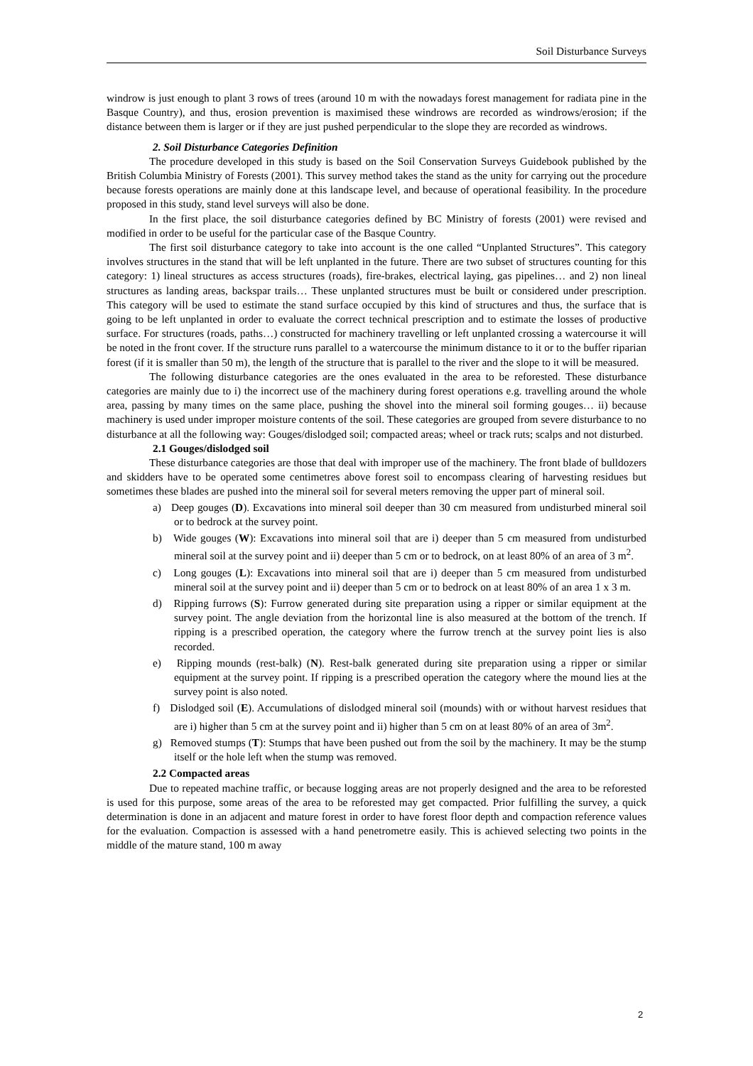Soil Disturbance Surveys
windrow is just enough to plant 3 rows of trees (around 10 m with the nowadays forest management for radiata pine in the Basque Country), and thus, erosion prevention is maximised these windrows are recorded as windrows/erosion; if the distance between them is larger or if they are just pushed perpendicular to the slope they are recorded as windrows.
2. Soil Disturbance Categories Definition
The procedure developed in this study is based on the Soil Conservation Surveys Guidebook published by the British Columbia Ministry of Forests (2001). This survey method takes the stand as the unity for carrying out the procedure because forests operations are mainly done at this landscape level, and because of operational feasibility. In the procedure proposed in this study, stand level surveys will also be done.
In the first place, the soil disturbance categories defined by BC Ministry of forests (2001) were revised and modified in order to be useful for the particular case of the Basque Country.
The first soil disturbance category to take into account is the one called “Unplanted Structures”. This category involves structures in the stand that will be left unplanted in the future. There are two subset of structures counting for this category: 1) lineal structures as access structures (roads), fire-brakes, electrical laying, gas pipelines… and 2) non lineal structures as landing areas, backspar trails… These unplanted structures must be built or considered under prescription. This category will be used to estimate the stand surface occupied by this kind of structures and thus, the surface that is going to be left unplanted in order to evaluate the correct technical prescription and to estimate the losses of productive surface. For structures (roads, paths…) constructed for machinery travelling or left unplanted crossing a watercourse it will be noted in the front cover. If the structure runs parallel to a watercourse the minimum distance to it or to the buffer riparian forest (if it is smaller than 50 m), the length of the structure that is parallel to the river and the slope to it will be measured.
The following disturbance categories are the ones evaluated in the area to be reforested. These disturbance categories are mainly due to i) the incorrect use of the machinery during forest operations e.g. travelling around the whole area, passing by many times on the same place, pushing the shovel into the mineral soil forming gouges… ii) because machinery is used under improper moisture contents of the soil. These categories are grouped from severe disturbance to no disturbance at all the following way: Gouges/dislodged soil; compacted areas; wheel or track ruts; scalps and not disturbed.
2.1 Gouges/dislodged soil
These disturbance categories are those that deal with improper use of the machinery. The front blade of bulldozers and skidders have to be operated some centimetres above forest soil to encompass clearing of harvesting residues but sometimes these blades are pushed into the mineral soil for several meters removing the upper part of mineral soil.
a) Deep gouges (D). Excavations into mineral soil deeper than 30 cm measured from undisturbed mineral soil or to bedrock at the survey point.
b) Wide gouges (W): Excavations into mineral soil that are i) deeper than 5 cm measured from undisturbed mineral soil at the survey point and ii) deeper than 5 cm or to bedrock, on at least 80% of an area of 3 m<sup>2</sup>.
c) Long gouges (L): Excavations into mineral soil that are i) deeper than 5 cm measured from undisturbed mineral soil at the survey point and ii) deeper than 5 cm or to bedrock on at least 80% of an area 1 x 3 m.
d) Ripping furrows (S): Furrow generated during site preparation using a ripper or similar equipment at the survey point. The angle deviation from the horizontal line is also measured at the bottom of the trench. If ripping is a prescribed operation, the category where the furrow trench at the survey point lies is also recorded.
e) Ripping mounds (rest-balk) (N). Rest-balk generated during site preparation using a ripper or similar equipment at the survey point. If ripping is a prescribed operation the category where the mound lies at the survey point is also noted.
f) Dislodged soil (E). Accumulations of dislodged mineral soil (mounds) with or without harvest residues that are i) higher than 5 cm at the survey point and ii) higher than 5 cm on at least 80% of an area of 3m<sup>2</sup>.
g) Removed stumps (T): Stumps that have been pushed out from the soil by the machinery. It may be the stump itself or the hole left when the stump was removed.
2.2 Compacted areas
Due to repeated machine traffic, or because logging areas are not properly designed and the area to be reforested is used for this purpose, some areas of the area to be reforested may get compacted. Prior fulfilling the survey, a quick determination is done in an adjacent and mature forest in order to have forest floor depth and compaction reference values for the evaluation. Compaction is assessed with a hand penetrometre easily. This is achieved selecting two points in the middle of the mature stand, 100 m away
2